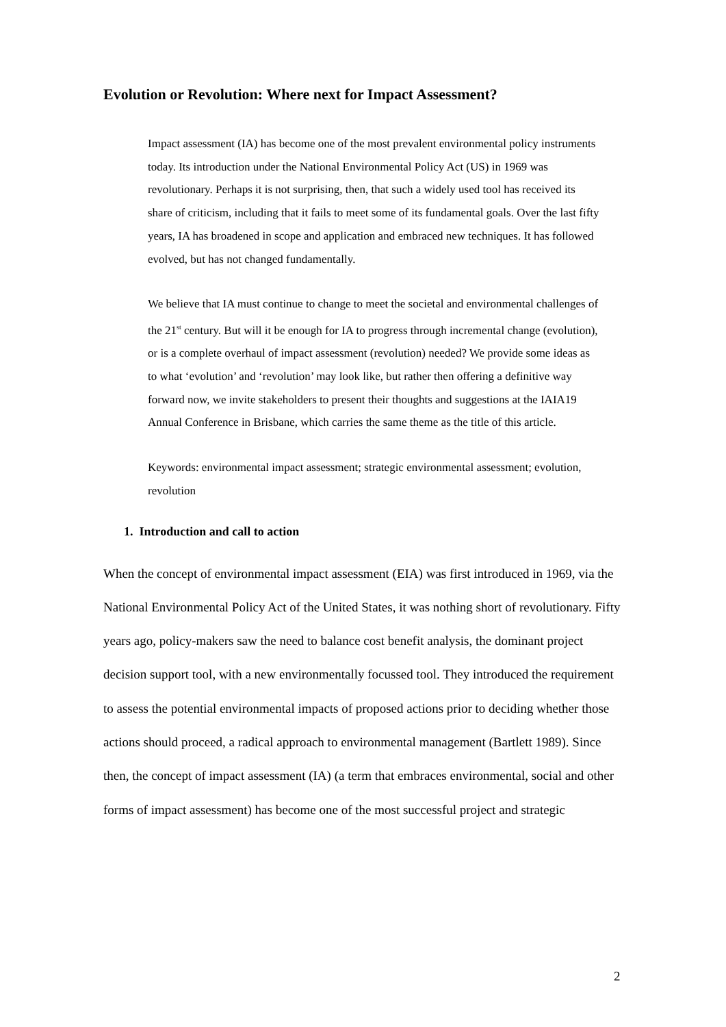Evolution or Revolution: Where next for Impact Assessment?
Impact assessment (IA) has become one of the most prevalent environmental policy instruments today. Its introduction under the National Environmental Policy Act (US) in 1969 was revolutionary. Perhaps it is not surprising, then, that such a widely used tool has received its share of criticism, including that it fails to meet some of its fundamental goals. Over the last fifty years, IA has broadened in scope and application and embraced new techniques. It has followed evolved, but has not changed fundamentally.
We believe that IA must continue to change to meet the societal and environmental challenges of the 21<sup>st</sup> century. But will it be enough for IA to progress through incremental change (evolution), or is a complete overhaul of impact assessment (revolution) needed? We provide some ideas as to what ‘evolution’ and ‘revolution’ may look like, but rather then offering a definitive way forward now, we invite stakeholders to present their thoughts and suggestions at the IAIA19 Annual Conference in Brisbane, which carries the same theme as the title of this article.
Keywords: environmental impact assessment; strategic environmental assessment; evolution, revolution
1. Introduction and call to action
When the concept of environmental impact assessment (EIA) was first introduced in 1969, via the National Environmental Policy Act of the United States, it was nothing short of revolutionary. Fifty years ago, policy-makers saw the need to balance cost benefit analysis, the dominant project decision support tool, with a new environmentally focussed tool. They introduced the requirement to assess the potential environmental impacts of proposed actions prior to deciding whether those actions should proceed, a radical approach to environmental management (Bartlett 1989). Since then, the concept of impact assessment (IA) (a term that embraces environmental, social and other forms of impact assessment) has become one of the most successful project and strategic
2